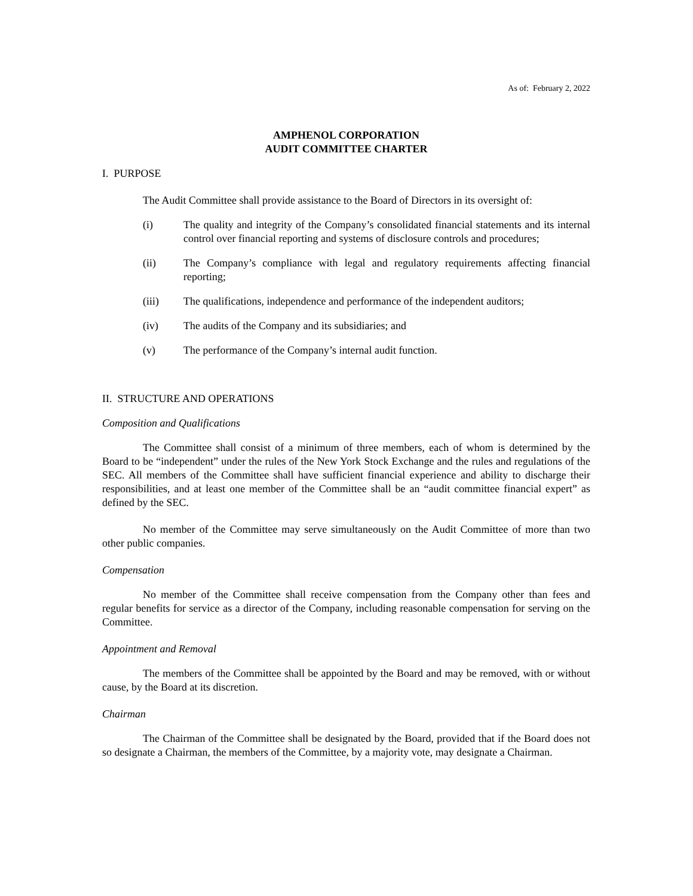As of: February 2, 2022
AMPHENOL CORPORATION
AUDIT COMMITTEE CHARTER
I. PURPOSE
The Audit Committee shall provide assistance to the Board of Directors in its oversight of:
(i) The quality and integrity of the Company’s consolidated financial statements and its internal control over financial reporting and systems of disclosure controls and procedures;
(ii) The Company’s compliance with legal and regulatory requirements affecting financial reporting;
(iii) The qualifications, independence and performance of the independent auditors;
(iv) The audits of the Company and its subsidiaries; and
(v) The performance of the Company’s internal audit function.
II. STRUCTURE AND OPERATIONS
Composition and Qualifications
The Committee shall consist of a minimum of three members, each of whom is determined by the Board to be “independent” under the rules of the New York Stock Exchange and the rules and regulations of the SEC. All members of the Committee shall have sufficient financial experience and ability to discharge their responsibilities, and at least one member of the Committee shall be an “audit committee financial expert” as defined by the SEC.
No member of the Committee may serve simultaneously on the Audit Committee of more than two other public companies.
Compensation
No member of the Committee shall receive compensation from the Company other than fees and regular benefits for service as a director of the Company, including reasonable compensation for serving on the Committee.
Appointment and Removal
The members of the Committee shall be appointed by the Board and may be removed, with or without cause, by the Board at its discretion.
Chairman
The Chairman of the Committee shall be designated by the Board, provided that if the Board does not so designate a Chairman, the members of the Committee, by a majority vote, may designate a Chairman.